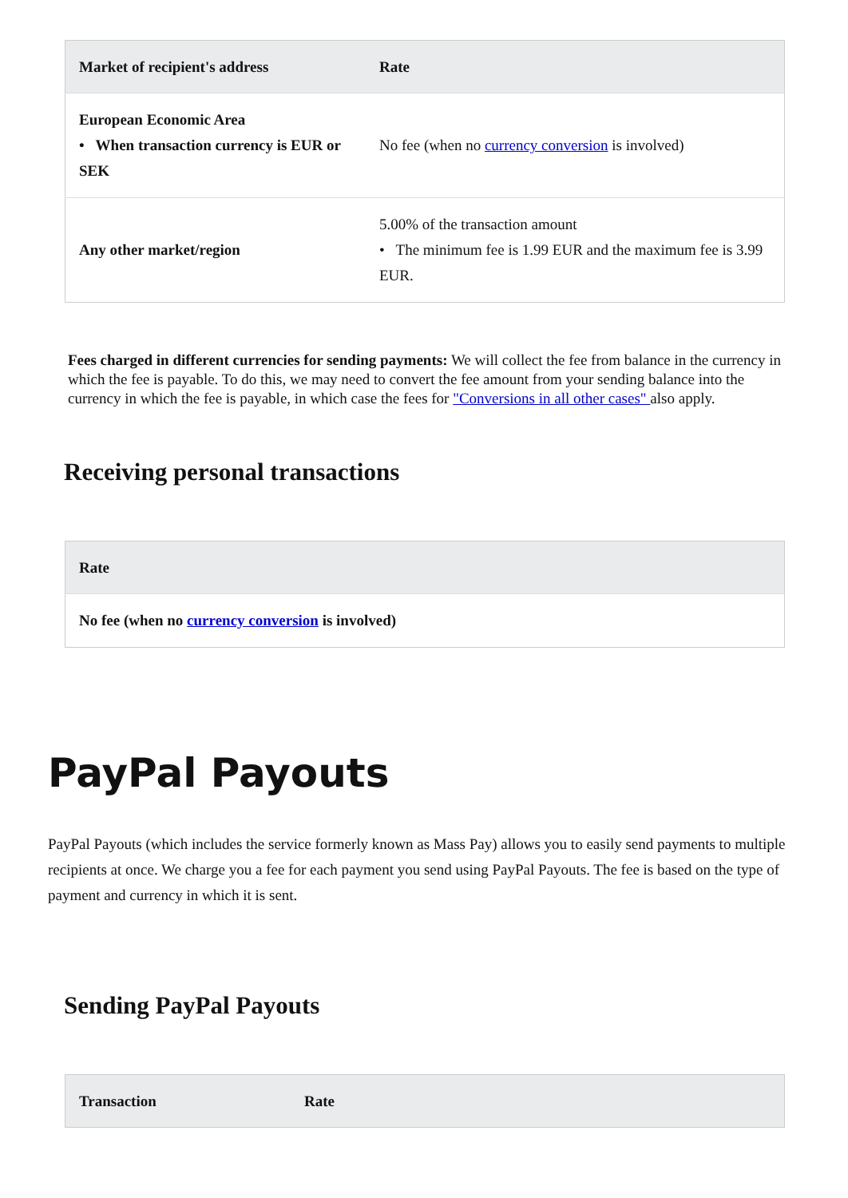| Market of recipient's address | Rate |
| --- | --- |
| European Economic Area • When transaction currency is EUR or SEK | No fee (when no currency conversion is involved) |
| Any other market/region | 5.00% of the transaction amount • The minimum fee is 1.99 EUR and the maximum fee is 3.99 EUR. |
Fees charged in different currencies for sending payments: We will collect the fee from balance in the currency in which the fee is payable. To do this, we may need to convert the fee amount from your sending balance into the currency in which the fee is payable, in which case the fees for "Conversions in all other cases" also apply.
Receiving personal transactions
| Rate |
| --- |
| No fee (when no currency conversion is involved) |
PayPal Payouts
PayPal Payouts (which includes the service formerly known as Mass Pay) allows you to easily send payments to multiple recipients at once. We charge you a fee for each payment you send using PayPal Payouts. The fee is based on the type of payment and currency in which it is sent.
Sending PayPal Payouts
| Transaction | Rate |
| --- | --- |